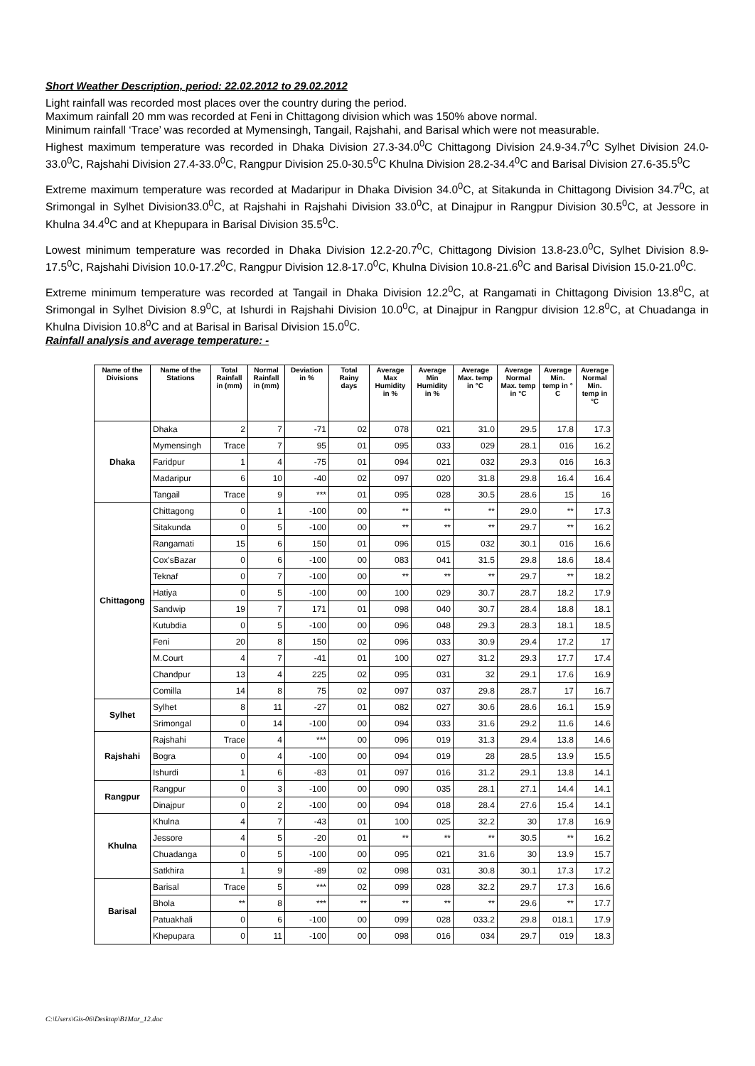Short Weather Description, period: 22.02.2012 to 29.02.2012
Light rainfall was recorded most places over the country during the period.
Maximum rainfall 20 mm was recorded at Feni in Chittagong division which was 150% above normal.
Minimum rainfall ‘Trace’ was recorded at Mymensingh, Tangail, Rajshahi, and Barisal which were not measurable.
Highest maximum temperature was recorded in Dhaka Division 27.3-34.0<sup>0</sup>C Chittagong Division 24.9-34.7<sup>0</sup>C Sylhet Division 24.0-33.0<sup>0</sup>C, Rajshahi Division 27.4-33.0<sup>0</sup>C, Rangpur Division 25.0-30.5<sup>0</sup>C Khulna Division 28.2-34.4<sup>0</sup>C and Barisal Division 27.6-35.5<sup>0</sup>C
Extreme maximum temperature was recorded at Madaripur in Dhaka Division 34.0<sup>0</sup>C, at Sitakunda in Chittagong Division 34.7<sup>0</sup>C, at Srimongal in Sylhet Division33.0<sup>0</sup>C, at Rajshahi in Rajshahi Division 33.0<sup>0</sup>C, at Dinajpur in Rangpur Division 30.5<sup>0</sup>C, at Jessore in Khulna 34.4<sup>0</sup>C and at Khepupara in Barisal Division 35.5<sup>0</sup>C.
Lowest minimum temperature was recorded in Dhaka Division 12.2-20.7<sup>0</sup>C, Chittagong Division 13.8-23.0<sup>0</sup>C, Sylhet Division 8.9-17.5<sup>0</sup>C, Rajshahi Division 10.0-17.2<sup>0</sup>C, Rangpur Division 12.8-17.0<sup>0</sup>C, Khulna Division 10.8-21.6<sup>0</sup>C and Barisal Division 15.0-21.0<sup>0</sup>C.
Extreme minimum temperature was recorded at Tangail in Dhaka Division 12.2<sup>0</sup>C, at Rangamati in Chittagong Division 13.8<sup>0</sup>C, at Srimongal in Sylhet Division 8.9<sup>0</sup>C, at Ishurdi in Rajshahi Division 10.0<sup>0</sup>C, at Dinajpur in Rangpur division 12.8<sup>0</sup>C, at Chuadanga in Khulna Division 10.8<sup>0</sup>C and at Barisal in Barisal Division 15.0<sup>0</sup>C.
Rainfall analysis and average temperature: -
| Name of the Divisions | Name of the Stations | Total Rainfall in (mm) | Normal Rainfall in (mm) | Deviation in % | Total Rainy days | Average Max Humidity in % | Average Min Humidity in % | Average Max. temp in °C | Average Normal Max. temp in °C | Average Min. temp in ° C | Average Normal Min. temp in °C |
| --- | --- | --- | --- | --- | --- | --- | --- | --- | --- | --- | --- |
| Dhaka | Dhaka | 2 | 7 | -71 | 02 | 078 | 021 | 31.0 | 29.5 | 17.8 | 17.3 |
| | Mymensingh | Trace | 7 | 95 | 01 | 095 | 033 | 029 | 28.1 | 016 | 16.2 |
| | Faridpur | 1 | 4 | -75 | 01 | 094 | 021 | 032 | 29.3 | 016 | 16.3 |
| | Madaripur | 6 | 10 | -40 | 02 | 097 | 020 | 31.8 | 29.8 | 16.4 | 16.4 |
| | Tangail | Trace | 9 | *** | 01 | 095 | 028 | 30.5 | 28.6 | 15 | 16 |
| Chittagong | Chittagong | 0 | 1 | -100 | 00 | ** | ** | ** | 29.0 | ** | 17.3 |
| | Sitakunda | 0 | 5 | -100 | 00 | ** | ** | ** | 29.7 | ** | 16.2 |
| | Rangamati | 15 | 6 | 150 | 01 | 096 | 015 | 032 | 30.1 | 016 | 16.6 |
| | Cox'sBazar | 0 | 6 | -100 | 00 | 083 | 041 | 31.5 | 29.8 | 18.6 | 18.4 |
| | Teknaf | 0 | 7 | -100 | 00 | ** | ** | ** | 29.7 | ** | 18.2 |
| | Hatiya | 0 | 5 | -100 | 00 | 100 | 029 | 30.7 | 28.7 | 18.2 | 17.9 |
| | Sandwip | 19 | 7 | 171 | 01 | 098 | 040 | 30.7 | 28.4 | 18.8 | 18.1 |
| | Kutubdia | 0 | 5 | -100 | 00 | 096 | 048 | 29.3 | 28.3 | 18.1 | 18.5 |
| | Feni | 20 | 8 | 150 | 02 | 096 | 033 | 30.9 | 29.4 | 17.2 | 17 |
| | M.Court | 4 | 7 | -41 | 01 | 100 | 027 | 31.2 | 29.3 | 17.7 | 17.4 |
| | Chandpur | 13 | 4 | 225 | 02 | 095 | 031 | 32 | 29.1 | 17.6 | 16.9 |
| | Comilla | 14 | 8 | 75 | 02 | 097 | 037 | 29.8 | 28.7 | 17 | 16.7 |
| Sylhet | Sylhet | 8 | 11 | -27 | 01 | 082 | 027 | 30.6 | 28.6 | 16.1 | 15.9 |
| | Srimongal | 0 | 14 | -100 | 00 | 094 | 033 | 31.6 | 29.2 | 11.6 | 14.6 |
| Rajshahi | Rajshahi | Trace | 4 | *** | 00 | 096 | 019 | 31.3 | 29.4 | 13.8 | 14.6 |
| | Bogra | 0 | 4 | -100 | 00 | 094 | 019 | 28 | 28.5 | 13.9 | 15.5 |
| | Ishurdi | 1 | 6 | -83 | 01 | 097 | 016 | 31.2 | 29.1 | 13.8 | 14.1 |
| Rangpur | Rangpur | 0 | 3 | -100 | 00 | 090 | 035 | 28.1 | 27.1 | 14.4 | 14.1 |
| | Dinajpur | 0 | 2 | -100 | 00 | 094 | 018 | 28.4 | 27.6 | 15.4 | 14.1 |
| Khulna | Khulna | 4 | 7 | -43 | 01 | 100 | 025 | 32.2 | 30 | 17.8 | 16.9 |
| | Jessore | 4 | 5 | -20 | 01 | ** | ** | ** | 30.5 | ** | 16.2 |
| | Chuadanga | 0 | 5 | -100 | 00 | 095 | 021 | 31.6 | 30 | 13.9 | 15.7 |
| | Satkhira | 1 | 9 | -89 | 02 | 098 | 031 | 30.8 | 30.1 | 17.3 | 17.2 |
| Barisal | Barisal | Trace | 5 | *** | 02 | 099 | 028 | 32.2 | 29.7 | 17.3 | 16.6 |
| | Bhola | ** | 8 | *** | ** | ** | ** | ** | 29.6 | ** | 17.7 |
| | Patuakhali | 0 | 6 | -100 | 00 | 099 | 028 | 033.2 | 29.8 | 018.1 | 17.9 |
| | Khepupara | 0 | 11 | -100 | 00 | 098 | 016 | 034 | 29.7 | 019 | 18.3 |
C:\Users\Gis-06\Desktop\B1Mar_12.doc